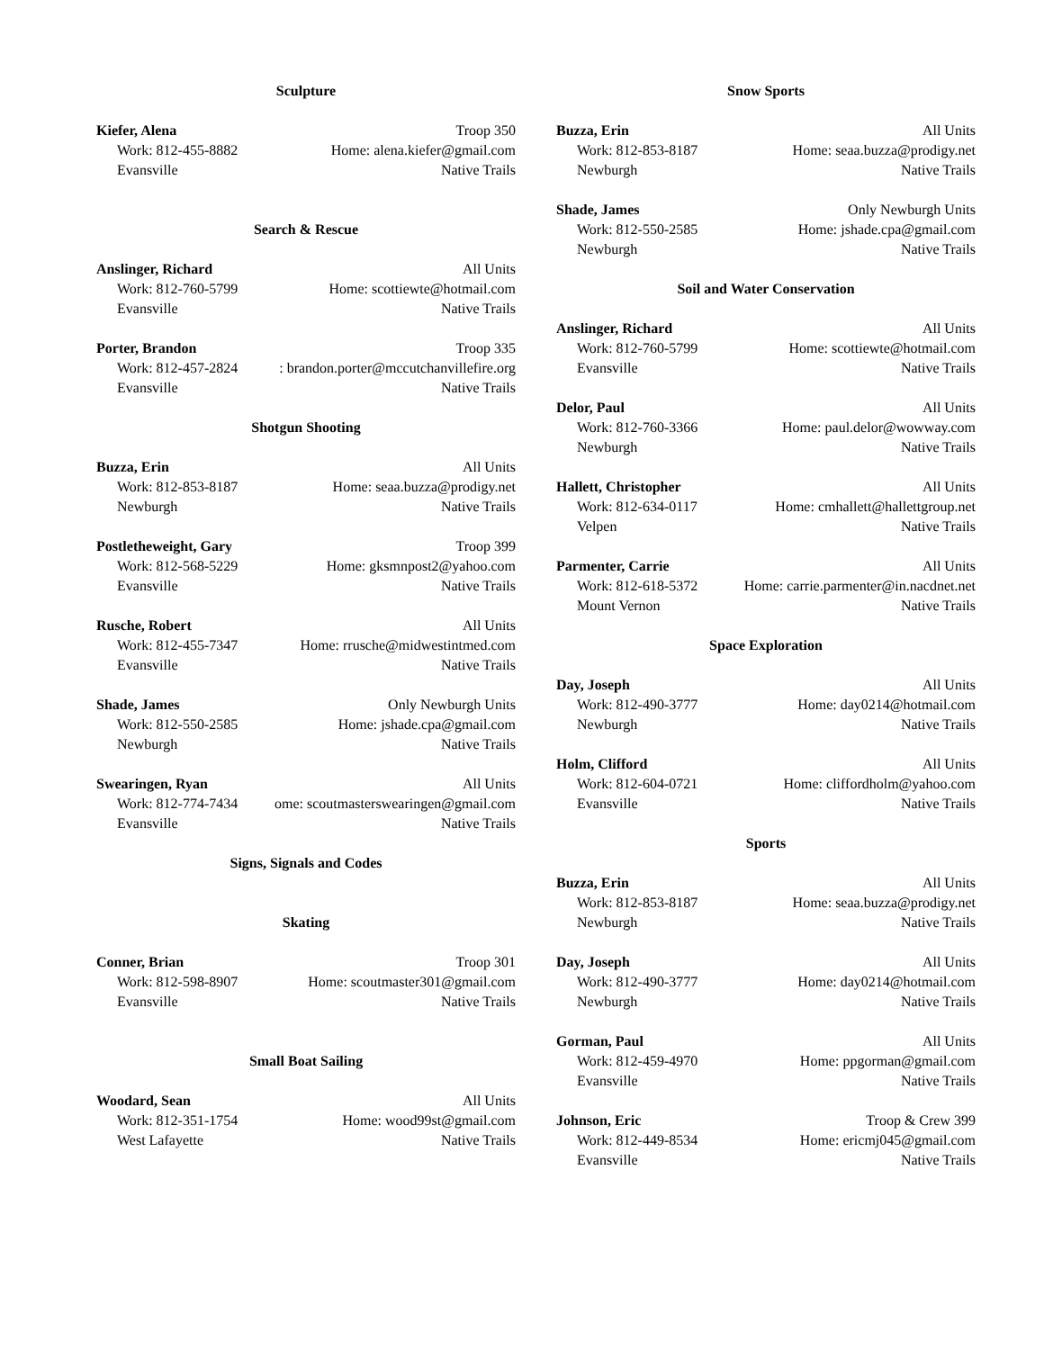Sculpture
Kiefer, Alena Troop 350
Work: 812-455-8882 Home: alena.kiefer@gmail.com
Evansville Native Trails
Search & Rescue
Anslinger, Richard All Units
Work: 812-760-5799 Home: scottiewte@hotmail.com
Evansville Native Trails
Porter, Brandon Troop 335
Work: 812-457-2824 : brandon.porter@mccutchanvillefire.org
Evansville Native Trails
Shotgun Shooting
Buzza, Erin All Units
Work: 812-853-8187 Home: seaa.buzza@prodigy.net
Newburgh Native Trails
Postletheweight, Gary Troop 399
Work: 812-568-5229 Home: gksmnpost2@yahoo.com
Evansville Native Trails
Rusche, Robert All Units
Work: 812-455-7347 Home: rrusche@midwestintmed.com
Evansville Native Trails
Shade, James Only Newburgh Units
Work: 812-550-2585 Home: jshade.cpa@gmail.com
Newburgh Native Trails
Swearingen, Ryan All Units
Work: 812-774-7434 ome: scoutmasterswearingen@gmail.com
Evansville Native Trails
Signs, Signals and Codes
Skating
Conner, Brian Troop 301
Work: 812-598-8907 Home: scoutmaster301@gmail.com
Evansville Native Trails
Small Boat Sailing
Woodard, Sean All Units
Work: 812-351-1754 Home: wood99st@gmail.com
West Lafayette Native Trails
Snow Sports
Buzza, Erin All Units
Work: 812-853-8187 Home: seaa.buzza@prodigy.net
Newburgh Native Trails
Shade, James Only Newburgh Units
Work: 812-550-2585 Home: jshade.cpa@gmail.com
Newburgh Native Trails
Soil and Water Conservation
Anslinger, Richard All Units
Work: 812-760-5799 Home: scottiewte@hotmail.com
Evansville Native Trails
Delor, Paul All Units
Work: 812-760-3366 Home: paul.delor@wowway.com
Newburgh Native Trails
Hallett, Christopher All Units
Work: 812-634-0117 Home: cmhallett@hallettgroup.net
Velpen Native Trails
Parmenter, Carrie All Units
Work: 812-618-5372 Home: carrie.parmenter@in.nacdnet.net
Mount Vernon Native Trails
Space Exploration
Day, Joseph All Units
Work: 812-490-3777 Home: day0214@hotmail.com
Newburgh Native Trails
Holm, Clifford All Units
Work: 812-604-0721 Home: cliffordholm@yahoo.com
Evansville Native Trails
Sports
Buzza, Erin All Units
Work: 812-853-8187 Home: seaa.buzza@prodigy.net
Newburgh Native Trails
Day, Joseph All Units
Work: 812-490-3777 Home: day0214@hotmail.com
Newburgh Native Trails
Gorman, Paul All Units
Work: 812-459-4970 Home: ppgorman@gmail.com
Evansville Native Trails
Johnson, Eric Troop & Crew 399
Work: 812-449-8534 Home: ericmj045@gmail.com
Evansville Native Trails